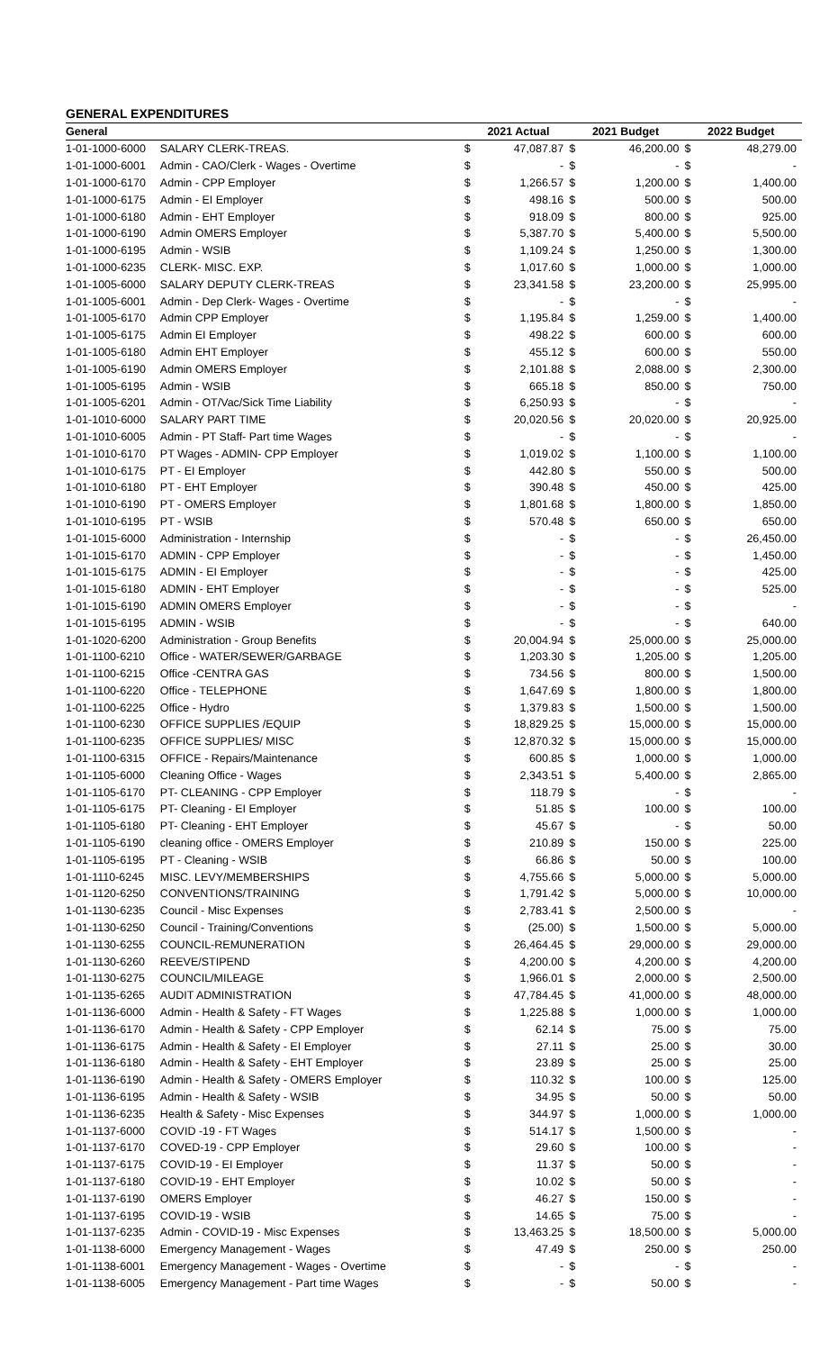GENERAL EXPENDITURES
| General | | | 2021 Actual | | 2021 Budget | | 2022 Budget |
| --- | --- | --- | --- | --- | --- | --- | --- |
| 1-01-1000-6000 | SALARY CLERK-TREAS. | $ | 47,087.87 | $ | 46,200.00 | $ | 48,279.00 |
| 1-01-1000-6001 | Admin - CAO/Clerk - Wages - Overtime | $ | - | $ | - | $ | - |
| 1-01-1000-6170 | Admin - CPP Employer | $ | 1,266.57 | $ | 1,200.00 | $ | 1,400.00 |
| 1-01-1000-6175 | Admin - EI Employer | $ | 498.16 | $ | 500.00 | $ | 500.00 |
| 1-01-1000-6180 | Admin - EHT Employer | $ | 918.09 | $ | 800.00 | $ | 925.00 |
| 1-01-1000-6190 | Admin OMERS Employer | $ | 5,387.70 | $ | 5,400.00 | $ | 5,500.00 |
| 1-01-1000-6195 | Admin - WSIB | $ | 1,109.24 | $ | 1,250.00 | $ | 1,300.00 |
| 1-01-1000-6235 | CLERK- MISC. EXP. | $ | 1,017.60 | $ | 1,000.00 | $ | 1,000.00 |
| 1-01-1005-6000 | SALARY DEPUTY CLERK-TREAS | $ | 23,341.58 | $ | 23,200.00 | $ | 25,995.00 |
| 1-01-1005-6001 | Admin - Dep Clerk- Wages - Overtime | $ | - | $ | - | $ | - |
| 1-01-1005-6170 | Admin CPP Employer | $ | 1,195.84 | $ | 1,259.00 | $ | 1,400.00 |
| 1-01-1005-6175 | Admin EI Employer | $ | 498.22 | $ | 600.00 | $ | 600.00 |
| 1-01-1005-6180 | Admin EHT Employer | $ | 455.12 | $ | 600.00 | $ | 550.00 |
| 1-01-1005-6190 | Admin OMERS Employer | $ | 2,101.88 | $ | 2,088.00 | $ | 2,300.00 |
| 1-01-1005-6195 | Admin - WSIB | $ | 665.18 | $ | 850.00 | $ | 750.00 |
| 1-01-1005-6201 | Admin - OT/Vac/Sick Time Liability | $ | 6,250.93 | $ | - | $ | - |
| 1-01-1010-6000 | SALARY PART TIME | $ | 20,020.56 | $ | 20,020.00 | $ | 20,925.00 |
| 1-01-1010-6005 | Admin - PT Staff- Part time Wages | $ | - | $ | - | $ | - |
| 1-01-1010-6170 | PT Wages - ADMIN- CPP Employer | $ | 1,019.02 | $ | 1,100.00 | $ | 1,100.00 |
| 1-01-1010-6175 | PT - EI Employer | $ | 442.80 | $ | 550.00 | $ | 500.00 |
| 1-01-1010-6180 | PT - EHT Employer | $ | 390.48 | $ | 450.00 | $ | 425.00 |
| 1-01-1010-6190 | PT - OMERS Employer | $ | 1,801.68 | $ | 1,800.00 | $ | 1,850.00 |
| 1-01-1010-6195 | PT - WSIB | $ | 570.48 | $ | 650.00 | $ | 650.00 |
| 1-01-1015-6000 | Administration - Internship | $ | - | $ | - | $ | 26,450.00 |
| 1-01-1015-6170 | ADMIN - CPP Employer | $ | - | $ | - | $ | 1,450.00 |
| 1-01-1015-6175 | ADMIN - EI Employer | $ | - | $ | - | $ | 425.00 |
| 1-01-1015-6180 | ADMIN - EHT Employer | $ | - | $ | - | $ | 525.00 |
| 1-01-1015-6190 | ADMIN OMERS Employer | $ | - | $ | - | $ | - |
| 1-01-1015-6195 | ADMIN - WSIB | $ | - | $ | - | $ | 640.00 |
| 1-01-1020-6200 | Administration - Group Benefits | $ | 20,004.94 | $ | 25,000.00 | $ | 25,000.00 |
| 1-01-1100-6210 | Office - WATER/SEWER/GARBAGE | $ | 1,203.30 | $ | 1,205.00 | $ | 1,205.00 |
| 1-01-1100-6215 | Office -CENTRA GAS | $ | 734.56 | $ | 800.00 | $ | 1,500.00 |
| 1-01-1100-6220 | Office - TELEPHONE | $ | 1,647.69 | $ | 1,800.00 | $ | 1,800.00 |
| 1-01-1100-6225 | Office - Hydro | $ | 1,379.83 | $ | 1,500.00 | $ | 1,500.00 |
| 1-01-1100-6230 | OFFICE SUPPLIES /EQUIP | $ | 18,829.25 | $ | 15,000.00 | $ | 15,000.00 |
| 1-01-1100-6235 | OFFICE SUPPLIES/ MISC | $ | 12,870.32 | $ | 15,000.00 | $ | 15,000.00 |
| 1-01-1100-6315 | OFFICE - Repairs/Maintenance | $ | 600.85 | $ | 1,000.00 | $ | 1,000.00 |
| 1-01-1105-6000 | Cleaning Office - Wages | $ | 2,343.51 | $ | 5,400.00 | $ | 2,865.00 |
| 1-01-1105-6170 | PT- CLEANING - CPP Employer | $ | 118.79 | $ | - | $ | - |
| 1-01-1105-6175 | PT- Cleaning - EI Employer | $ | 51.85 | $ | 100.00 | $ | 100.00 |
| 1-01-1105-6180 | PT- Cleaning - EHT Employer | $ | 45.67 | $ | - | $ | 50.00 |
| 1-01-1105-6190 | cleaning office - OMERS Employer | $ | 210.89 | $ | 150.00 | $ | 225.00 |
| 1-01-1105-6195 | PT - Cleaning - WSIB | $ | 66.86 | $ | 50.00 | $ | 100.00 |
| 1-01-1110-6245 | MISC. LEVY/MEMBERSHIPS | $ | 4,755.66 | $ | 5,000.00 | $ | 5,000.00 |
| 1-01-1120-6250 | CONVENTIONS/TRAINING | $ | 1,791.42 | $ | 5,000.00 | $ | 10,000.00 |
| 1-01-1130-6235 | Council - Misc Expenses | $ | 2,783.41 | $ | 2,500.00 | $ | - |
| 1-01-1130-6250 | Council - Training/Conventions | $ | (25.00) | $ | 1,500.00 | $ | 5,000.00 |
| 1-01-1130-6255 | COUNCIL-REMUNERATION | $ | 26,464.45 | $ | 29,000.00 | $ | 29,000.00 |
| 1-01-1130-6260 | REEVE/STIPEND | $ | 4,200.00 | $ | 4,200.00 | $ | 4,200.00 |
| 1-01-1130-6275 | COUNCIL/MILEAGE | $ | 1,966.01 | $ | 2,000.00 | $ | 2,500.00 |
| 1-01-1135-6265 | AUDIT ADMINISTRATION | $ | 47,784.45 | $ | 41,000.00 | $ | 48,000.00 |
| 1-01-1136-6000 | Admin - Health & Safety - FT Wages | $ | 1,225.88 | $ | 1,000.00 | $ | 1,000.00 |
| 1-01-1136-6170 | Admin - Health & Safety - CPP Employer | $ | 62.14 | $ | 75.00 | $ | 75.00 |
| 1-01-1136-6175 | Admin - Health & Safety - EI Employer | $ | 27.11 | $ | 25.00 | $ | 30.00 |
| 1-01-1136-6180 | Admin - Health & Safety - EHT Employer | $ | 23.89 | $ | 25.00 | $ | 25.00 |
| 1-01-1136-6190 | Admin - Health & Safety - OMERS Employer | $ | 110.32 | $ | 100.00 | $ | 125.00 |
| 1-01-1136-6195 | Admin - Health & Safety - WSIB | $ | 34.95 | $ | 50.00 | $ | 50.00 |
| 1-01-1136-6235 | Health & Safety - Misc Expenses | $ | 344.97 | $ | 1,000.00 | $ | 1,000.00 |
| 1-01-1137-6000 | COVID -19 - FT Wages | $ | 514.17 | $ | 1,500.00 | $ | - |
| 1-01-1137-6170 | COVED-19 - CPP Employer | $ | 29.60 | $ | 100.00 | $ | - |
| 1-01-1137-6175 | COVID-19 - EI Employer | $ | 11.37 | $ | 50.00 | $ | - |
| 1-01-1137-6180 | COVID-19 - EHT Employer | $ | 10.02 | $ | 50.00 | $ | - |
| 1-01-1137-6190 | OMERS Employer | $ | 46.27 | $ | 150.00 | $ | - |
| 1-01-1137-6195 | COVID-19 - WSIB | $ | 14.65 | $ | 75.00 | $ | - |
| 1-01-1137-6235 | Admin - COVID-19 - Misc Expenses | $ | 13,463.25 | $ | 18,500.00 | $ | 5,000.00 |
| 1-01-1138-6000 | Emergency Management - Wages | $ | 47.49 | $ | 250.00 | $ | 250.00 |
| 1-01-1138-6001 | Emergency Management - Wages - Overtime | $ | - | $ | - | $ | - |
| 1-01-1138-6005 | Emergency Management - Part time Wages | $ | - | $ | 50.00 | $ | - |